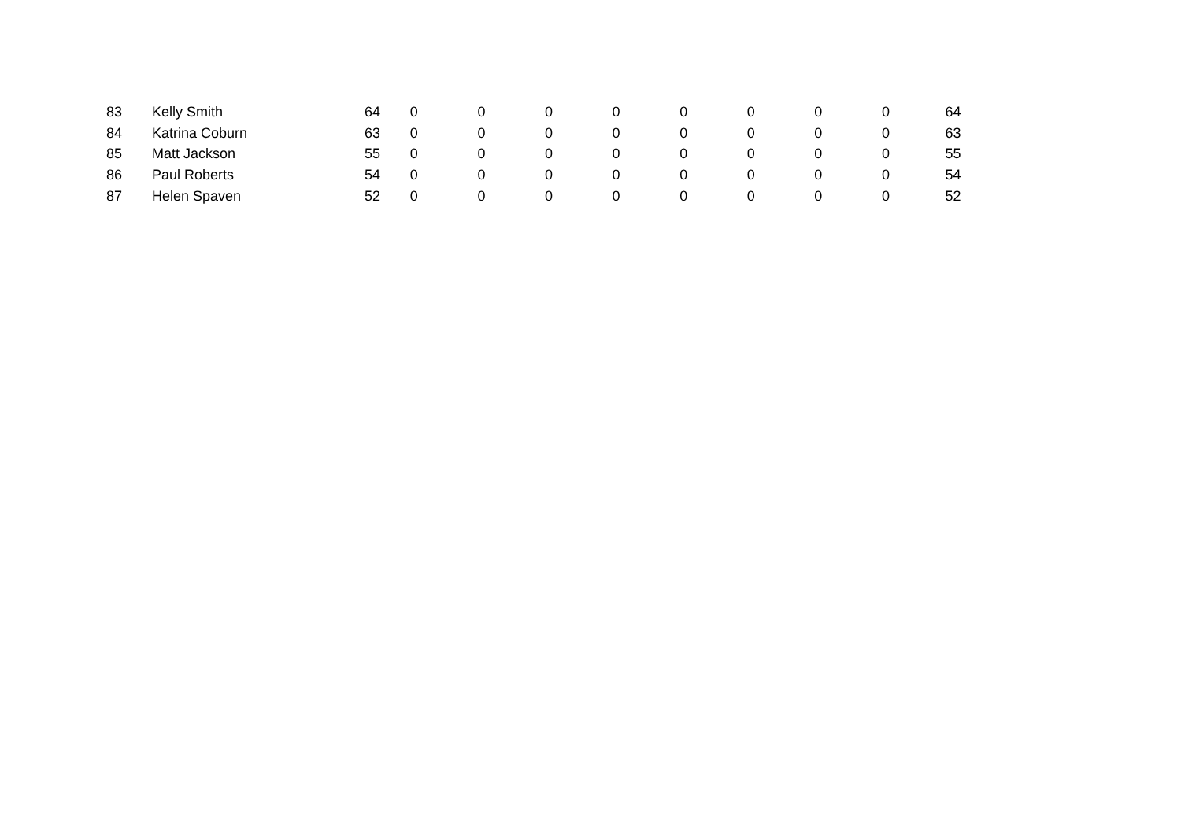| 83 | Kelly Smith | 64 | 0 | 0 | 0 | 0 | 0 | 0 | 0 | 0 | 64 |
| 84 | Katrina Coburn | 63 | 0 | 0 | 0 | 0 | 0 | 0 | 0 | 0 | 63 |
| 85 | Matt Jackson | 55 | 0 | 0 | 0 | 0 | 0 | 0 | 0 | 0 | 55 |
| 86 | Paul Roberts | 54 | 0 | 0 | 0 | 0 | 0 | 0 | 0 | 0 | 54 |
| 87 | Helen Spaven | 52 | 0 | 0 | 0 | 0 | 0 | 0 | 0 | 0 | 52 |